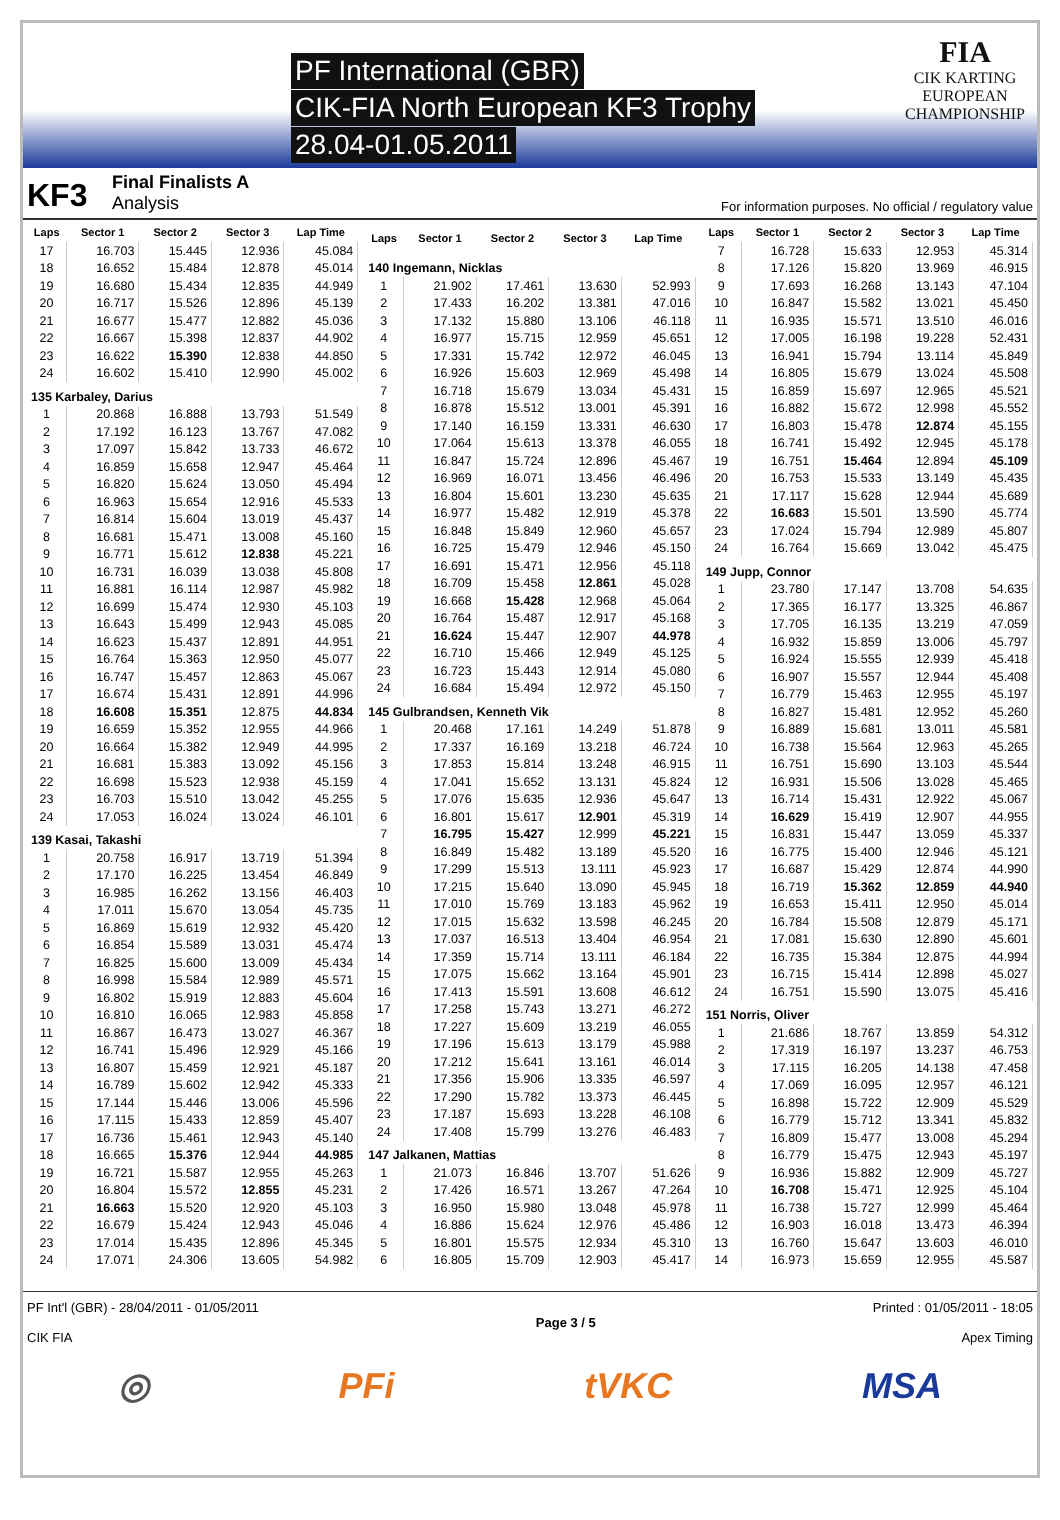PF International (GBR)
CIK-FIA North European KF3 Trophy
28.04-01.05.2011
FIA
CIK KARTING
EUROPEAN
CHAMPIONSHIP
KF3
Final Finalists A
Analysis
For information purposes. No official / regulatory value
| Laps | Sector 1 | Sector 2 | Sector 3 | Lap Time |
| --- | --- | --- | --- | --- |
| 17 | 16.703 | 15.445 | 12.936 | 45.084 |
| 18 | 16.652 | 15.484 | 12.878 | 45.014 |
| 19 | 16.680 | 15.434 | 12.835 | 44.949 |
| 20 | 16.717 | 15.526 | 12.896 | 45.139 |
| 21 | 16.677 | 15.477 | 12.882 | 45.036 |
| 22 | 16.667 | 15.398 | 12.837 | 44.902 |
| 23 | 16.622 | 15.390 | 12.838 | 44.850 |
| 24 | 16.602 | 15.410 | 12.990 | 45.002 |
| 135 Karbaley, Darius | | | | |
| 1 | 20.868 | 16.888 | 13.793 | 51.549 |
| 2 | 17.192 | 16.123 | 13.767 | 47.082 |
| 3 | 17.097 | 15.842 | 13.733 | 46.672 |
| 4 | 16.859 | 15.658 | 12.947 | 45.464 |
| 5 | 16.820 | 15.624 | 13.050 | 45.494 |
| 6 | 16.963 | 15.654 | 12.916 | 45.533 |
| 7 | 16.814 | 15.604 | 13.019 | 45.437 |
| 8 | 16.681 | 15.471 | 13.008 | 45.160 |
| 9 | 16.771 | 15.612 | 12.838 | 45.221 |
| 10 | 16.731 | 16.039 | 13.038 | 45.808 |
| 11 | 16.881 | 16.114 | 12.987 | 45.982 |
| 12 | 16.699 | 15.474 | 12.930 | 45.103 |
| 13 | 16.643 | 15.499 | 12.943 | 45.085 |
| 14 | 16.623 | 15.437 | 12.891 | 44.951 |
| 15 | 16.764 | 15.363 | 12.950 | 45.077 |
| 16 | 16.747 | 15.457 | 12.863 | 45.067 |
| 17 | 16.674 | 15.431 | 12.891 | 44.996 |
| 18 | 16.608 | 15.351 | 12.875 | 44.834 |
| 19 | 16.659 | 15.352 | 12.955 | 44.966 |
| 20 | 16.664 | 15.382 | 12.949 | 44.995 |
| 21 | 16.681 | 15.383 | 13.092 | 45.156 |
| 22 | 16.698 | 15.523 | 12.938 | 45.159 |
| 23 | 16.703 | 15.510 | 13.042 | 45.255 |
| 24 | 17.053 | 16.024 | 13.024 | 46.101 |
| 139 Kasai, Takashi | | | | |
| 1 | 20.758 | 16.917 | 13.719 | 51.394 |
| 2 | 17.170 | 16.225 | 13.454 | 46.849 |
| 3 | 16.985 | 16.262 | 13.156 | 46.403 |
| 4 | 17.011 | 15.670 | 13.054 | 45.735 |
| 5 | 16.869 | 15.619 | 12.932 | 45.420 |
| 6 | 16.854 | 15.589 | 13.031 | 45.474 |
| 7 | 16.825 | 15.600 | 13.009 | 45.434 |
| 8 | 16.998 | 15.584 | 12.989 | 45.571 |
| 9 | 16.802 | 15.919 | 12.883 | 45.604 |
| 10 | 16.810 | 16.065 | 12.983 | 45.858 |
| 11 | 16.867 | 16.473 | 13.027 | 46.367 |
| 12 | 16.741 | 15.496 | 12.929 | 45.166 |
| 13 | 16.807 | 15.459 | 12.921 | 45.187 |
| 14 | 16.789 | 15.602 | 12.942 | 45.333 |
| 15 | 17.144 | 15.446 | 13.006 | 45.596 |
| 16 | 17.115 | 15.433 | 12.859 | 45.407 |
| 17 | 16.736 | 15.461 | 12.943 | 45.140 |
| 18 | 16.665 | 15.376 | 12.944 | 44.985 |
| 19 | 16.721 | 15.587 | 12.955 | 45.263 |
| 20 | 16.804 | 15.572 | 12.855 | 45.231 |
| 21 | 16.663 | 15.520 | 12.920 | 45.103 |
| 22 | 16.679 | 15.424 | 12.943 | 45.046 |
| 23 | 17.014 | 15.435 | 12.896 | 45.345 |
| 24 | 17.071 | 24.306 | 13.605 | 54.982 |
| Laps | Sector 1 | Sector 2 | Sector 3 | Lap Time |
| --- | --- | --- | --- | --- |
| 140 Ingemann, Nicklas | | | | |
| 1 | 21.902 | 17.461 | 13.630 | 52.993 |
| 2 | 17.433 | 16.202 | 13.381 | 47.016 |
| 3 | 17.132 | 15.880 | 13.106 | 46.118 |
| 4 | 16.977 | 15.715 | 12.959 | 45.651 |
| 5 | 17.331 | 15.742 | 12.972 | 46.045 |
| 6 | 16.926 | 15.603 | 12.969 | 45.498 |
| 7 | 16.718 | 15.679 | 13.034 | 45.431 |
| 8 | 16.878 | 15.512 | 13.001 | 45.391 |
| 9 | 17.140 | 16.159 | 13.331 | 46.630 |
| 10 | 17.064 | 15.613 | 13.378 | 46.055 |
| 11 | 16.847 | 15.724 | 12.896 | 45.467 |
| 12 | 16.969 | 16.071 | 13.456 | 46.496 |
| 13 | 16.804 | 15.601 | 13.230 | 45.635 |
| 14 | 16.977 | 15.482 | 12.919 | 45.378 |
| 15 | 16.848 | 15.849 | 12.960 | 45.657 |
| 16 | 16.725 | 15.479 | 12.946 | 45.150 |
| 17 | 16.691 | 15.471 | 12.956 | 45.118 |
| 18 | 16.709 | 15.458 | 12.861 | 45.028 |
| 19 | 16.668 | 15.428 | 12.968 | 45.064 |
| 20 | 16.764 | 15.487 | 12.917 | 45.168 |
| 21 | 16.624 | 15.447 | 12.907 | 44.978 |
| 22 | 16.710 | 15.466 | 12.949 | 45.125 |
| 23 | 16.723 | 15.443 | 12.914 | 45.080 |
| 24 | 16.684 | 15.494 | 12.972 | 45.150 |
| 145 Gulbrandsen, Kenneth Vik | | | | |
| 1 | 20.468 | 17.161 | 14.249 | 51.878 |
| 2 | 17.337 | 16.169 | 13.218 | 46.724 |
| 3 | 17.853 | 15.814 | 13.248 | 46.915 |
| 4 | 17.041 | 15.652 | 13.131 | 45.824 |
| 5 | 17.076 | 15.635 | 12.936 | 45.647 |
| 6 | 16.801 | 15.617 | 12.901 | 45.319 |
| 7 | 16.795 | 15.427 | 12.999 | 45.221 |
| 8 | 16.849 | 15.482 | 13.189 | 45.520 |
| 9 | 17.299 | 15.513 | 13.111 | 45.923 |
| 10 | 17.215 | 15.640 | 13.090 | 45.945 |
| 11 | 17.010 | 15.769 | 13.183 | 45.962 |
| 12 | 17.015 | 15.632 | 13.598 | 46.245 |
| 13 | 17.037 | 16.513 | 13.404 | 46.954 |
| 14 | 17.359 | 15.714 | 13.111 | 46.184 |
| 15 | 17.075 | 15.662 | 13.164 | 45.901 |
| 16 | 17.413 | 15.591 | 13.608 | 46.612 |
| 17 | 17.258 | 15.743 | 13.271 | 46.272 |
| 18 | 17.227 | 15.609 | 13.219 | 46.055 |
| 19 | 17.196 | 15.613 | 13.179 | 45.988 |
| 20 | 17.212 | 15.641 | 13.161 | 46.014 |
| 21 | 17.356 | 15.906 | 13.335 | 46.597 |
| 22 | 17.290 | 15.782 | 13.373 | 46.445 |
| 23 | 17.187 | 15.693 | 13.228 | 46.108 |
| 24 | 17.408 | 15.799 | 13.276 | 46.483 |
| 147 Jalkanen, Mattias | | | | |
| 1 | 21.073 | 16.846 | 13.707 | 51.626 |
| 2 | 17.426 | 16.571 | 13.267 | 47.264 |
| 3 | 16.950 | 15.980 | 13.048 | 45.978 |
| 4 | 16.886 | 15.624 | 12.976 | 45.486 |
| 5 | 16.801 | 15.575 | 12.934 | 45.310 |
| 6 | 16.805 | 15.709 | 12.903 | 45.417 |
| Laps | Sector 1 | Sector 2 | Sector 3 | Lap Time |
| --- | --- | --- | --- | --- |
| 7 | 16.728 | 15.633 | 12.953 | 45.314 |
| 8 | 17.126 | 15.820 | 13.969 | 46.915 |
| 9 | 17.693 | 16.268 | 13.143 | 47.104 |
| 10 | 16.847 | 15.582 | 13.021 | 45.450 |
| 11 | 16.935 | 15.571 | 13.510 | 46.016 |
| 12 | 17.005 | 16.198 | 19.228 | 52.431 |
| 13 | 16.941 | 15.794 | 13.114 | 45.849 |
| 14 | 16.805 | 15.679 | 13.024 | 45.508 |
| 15 | 16.859 | 15.697 | 12.965 | 45.521 |
| 16 | 16.882 | 15.672 | 12.998 | 45.552 |
| 17 | 16.803 | 15.478 | 12.874 | 45.155 |
| 18 | 16.741 | 15.492 | 12.945 | 45.178 |
| 19 | 16.751 | 15.464 | 12.894 | 45.109 |
| 20 | 16.753 | 15.533 | 13.149 | 45.435 |
| 21 | 17.117 | 15.628 | 12.944 | 45.689 |
| 22 | 16.683 | 15.501 | 13.590 | 45.774 |
| 23 | 17.024 | 15.794 | 12.989 | 45.807 |
| 24 | 16.764 | 15.669 | 13.042 | 45.475 |
| 149 Jupp, Connor | | | | |
| 1 | 23.780 | 17.147 | 13.708 | 54.635 |
| 2 | 17.365 | 16.177 | 13.325 | 46.867 |
| 3 | 17.705 | 16.135 | 13.219 | 47.059 |
| 4 | 16.932 | 15.859 | 13.006 | 45.797 |
| 5 | 16.924 | 15.555 | 12.939 | 45.418 |
| 6 | 16.907 | 15.557 | 12.944 | 45.408 |
| 7 | 16.779 | 15.463 | 12.955 | 45.197 |
| 8 | 16.827 | 15.481 | 12.952 | 45.260 |
| 9 | 16.889 | 15.681 | 13.011 | 45.581 |
| 10 | 16.738 | 15.564 | 12.963 | 45.265 |
| 11 | 16.751 | 15.690 | 13.103 | 45.544 |
| 12 | 16.931 | 15.506 | 13.028 | 45.465 |
| 13 | 16.714 | 15.431 | 12.922 | 45.067 |
| 14 | 16.629 | 15.419 | 12.907 | 44.955 |
| 15 | 16.831 | 15.447 | 13.059 | 45.337 |
| 16 | 16.775 | 15.400 | 12.946 | 45.121 |
| 17 | 16.687 | 15.429 | 12.874 | 44.990 |
| 18 | 16.719 | 15.362 | 12.859 | 44.940 |
| 19 | 16.653 | 15.411 | 12.950 | 45.014 |
| 20 | 16.784 | 15.508 | 12.879 | 45.171 |
| 21 | 17.081 | 15.630 | 12.890 | 45.601 |
| 22 | 16.735 | 15.384 | 12.875 | 44.994 |
| 23 | 16.715 | 15.414 | 12.898 | 45.027 |
| 24 | 16.751 | 15.590 | 13.075 | 45.416 |
| 151 Norris, Oliver | | | | |
| 1 | 21.686 | 18.767 | 13.859 | 54.312 |
| 2 | 17.319 | 16.197 | 13.237 | 46.753 |
| 3 | 17.115 | 16.205 | 14.138 | 47.458 |
| 4 | 17.069 | 16.095 | 12.957 | 46.121 |
| 5 | 16.898 | 15.722 | 12.909 | 45.529 |
| 6 | 16.779 | 15.712 | 13.341 | 45.832 |
| 7 | 16.809 | 15.477 | 13.008 | 45.294 |
| 8 | 16.779 | 15.475 | 12.943 | 45.197 |
| 9 | 16.936 | 15.882 | 12.909 | 45.727 |
| 10 | 16.708 | 15.471 | 12.925 | 45.104 |
| 11 | 16.738 | 15.727 | 12.999 | 45.464 |
| 12 | 16.903 | 16.018 | 13.473 | 46.394 |
| 13 | 16.760 | 15.647 | 13.603 | 46.010 |
| 14 | 16.973 | 15.659 | 12.955 | 45.587 |
PF Int'l (GBR) - 28/04/2011 - 01/05/2011
CIK FIA
Page 3 / 5 Printed : 01/05/2011 - 18:05
Apex Timing
◎ PFi tVKC MSA